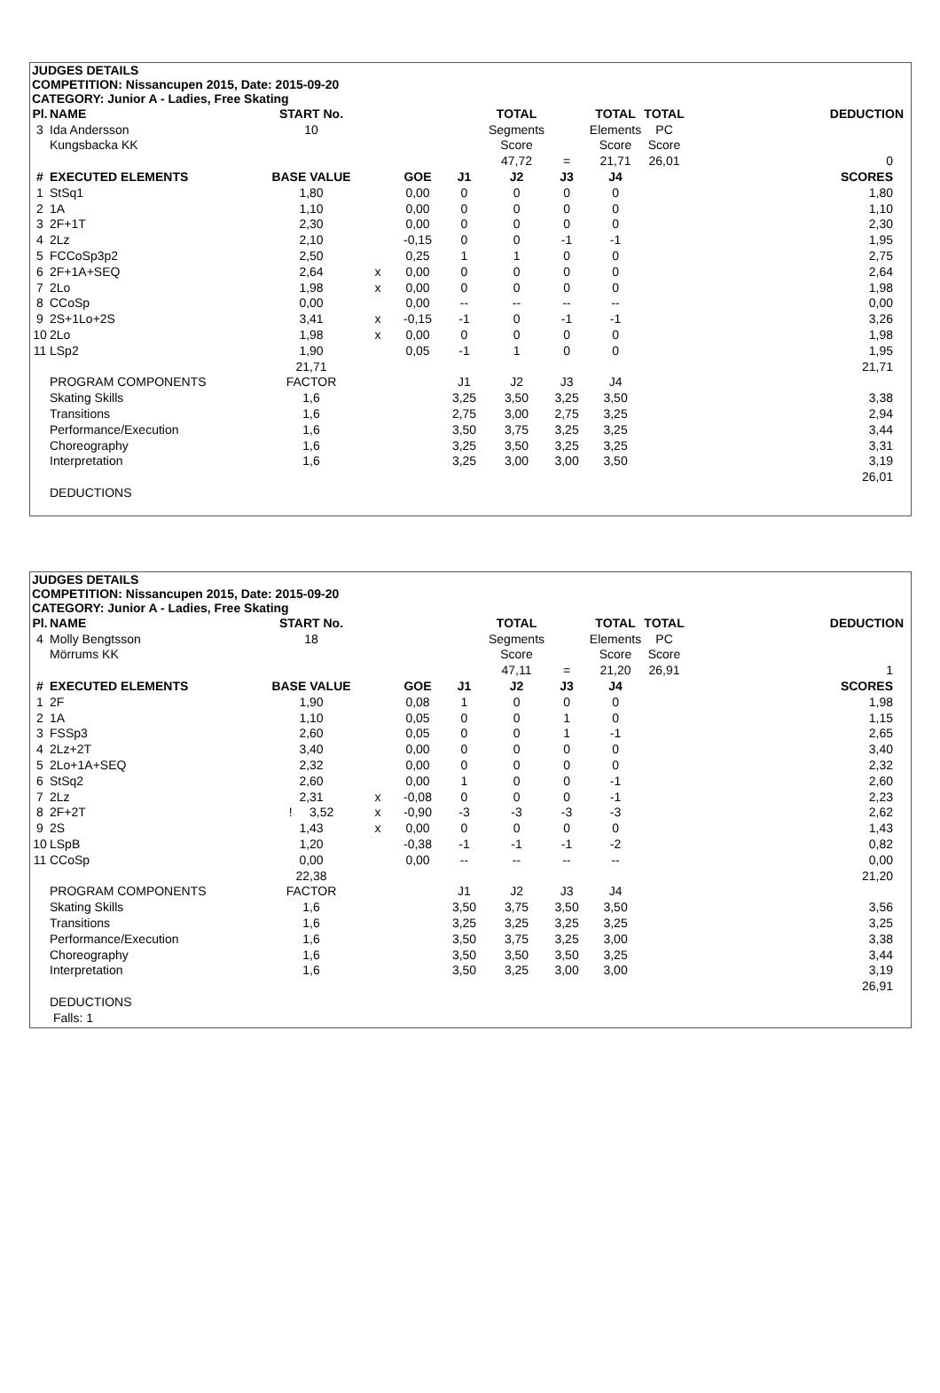JUDGES DETAILS
COMPETITION: Nissancupen 2015, Date: 2015-09-20
CATEGORY: Junior A - Ladies, Free Skating
| Pl. | NAME | START No. | | | | TOTAL | | TOTAL | TOTAL | DEDUCTION |
| --- | --- | --- | --- | --- | --- | --- | --- | --- | --- | --- |
| 3 | Ida Andersson | 10 | | | | Segments | | Elements | PC | |
| | Kungsbacka KK | | | | | Score | | Score | Score | |
| | | | | | | 47,72 | = | 21,71 | 26,01 | 0 |
| # | EXECUTED ELEMENTS | BASE VALUE | | GOE | J1 | J2 | J3 | J4 | | SCORES |
| 1 | StSq1 | 1,80 | | 0,00 | 0 | 0 | 0 | 0 | | 1,80 |
| 2 | 1A | 1,10 | | 0,00 | 0 | 0 | 0 | 0 | | 1,10 |
| 3 | 2F+1T | 2,30 | | 0,00 | 0 | 0 | 0 | 0 | | 2,30 |
| 4 | 2Lz | 2,10 | | -0,15 | 0 | 0 | -1 | -1 | | 1,95 |
| 5 | FCCoSp3p2 | 2,50 | | 0,25 | 1 | 1 | 0 | 0 | | 2,75 |
| 6 | 2F+1A+SEQ | 2,64 | x | 0,00 | 0 | 0 | 0 | 0 | | 2,64 |
| 7 | 2Lo | 1,98 | x | 0,00 | 0 | 0 | 0 | 0 | | 1,98 |
| 8 | CCoSp | 0,00 | | 0,00 | -- | -- | -- | -- | | 0,00 |
| 9 | 2S+1Lo+2S | 3,41 | x | -0,15 | -1 | 0 | -1 | -1 | | 3,26 |
| 10 | 2Lo | 1,98 | x | 0,00 | 0 | 0 | 0 | 0 | | 1,98 |
| 11 | LSp2 | 1,90 | | 0,05 | -1 | 1 | 0 | 0 | | 1,95 |
| | | 21,71 | | | | | | | | 21,71 |
| | PROGRAM COMPONENTS | FACTOR | | | J1 | J2 | J3 | J4 | | |
| | Skating Skills | 1,6 | | | 3,25 | 3,50 | 3,25 | 3,50 | | 3,38 |
| | Transitions | 1,6 | | | 2,75 | 3,00 | 2,75 | 3,25 | | 2,94 |
| | Performance/Execution | 1,6 | | | 3,50 | 3,75 | 3,25 | 3,25 | | 3,44 |
| | Choreography | 1,6 | | | 3,25 | 3,50 | 3,25 | 3,25 | | 3,31 |
| | Interpretation | 1,6 | | | 3,25 | 3,00 | 3,00 | 3,50 | | 3,19 |
| | | | | | | | | | | 26,01 |
| | DEDUCTIONS | | | | | | | | | |
JUDGES DETAILS
COMPETITION: Nissancupen 2015, Date: 2015-09-20
CATEGORY: Junior A - Ladies, Free Skating
| Pl. | NAME | START No. | | | | TOTAL | | TOTAL | TOTAL | DEDUCTION |
| --- | --- | --- | --- | --- | --- | --- | --- | --- | --- | --- |
| 4 | Molly Bengtsson | 18 | | | | Segments | | Elements | PC | |
| | Mörrums KK | | | | | Score | | Score | Score | |
| | | | | | | 47,11 | = | 21,20 | 26,91 | 1 |
| # | EXECUTED ELEMENTS | BASE VALUE | | GOE | J1 | J2 | J3 | J4 | | SCORES |
| 1 | 2F | 1,90 | | 0,08 | 1 | 0 | 0 | 0 | | 1,98 |
| 2 | 1A | 1,10 | | 0,05 | 0 | 0 | 1 | 0 | | 1,15 |
| 3 | FSSp3 | 2,60 | | 0,05 | 0 | 0 | 1 | -1 | | 2,65 |
| 4 | 2Lz+2T | 3,40 | | 0,00 | 0 | 0 | 0 | 0 | | 3,40 |
| 5 | 2Lo+1A+SEQ | 2,32 | | 0,00 | 0 | 0 | 0 | 0 | | 2,32 |
| 6 | StSq2 | 2,60 | | 0,00 | 1 | 0 | 0 | -1 | | 2,60 |
| 7 | 2Lz | 2,31 | x | -0,08 | 0 | 0 | 0 | -1 | | 2,23 |
| 8 | 2F+2T | ! 3,52 | x | -0,90 | -3 | -3 | -3 | -3 | | 2,62 |
| 9 | 2S | 1,43 | x | 0,00 | 0 | 0 | 0 | 0 | | 1,43 |
| 10 | LSpB | 1,20 | | -0,38 | -1 | -1 | -1 | -2 | | 0,82 |
| 11 | CCoSp | 0,00 | | 0,00 | -- | -- | -- | -- | | 0,00 |
| | | 22,38 | | | | | | | | 21,20 |
| | PROGRAM COMPONENTS | FACTOR | | | J1 | J2 | J3 | J4 | | |
| | Skating Skills | 1,6 | | | 3,50 | 3,75 | 3,50 | 3,50 | | 3,56 |
| | Transitions | 1,6 | | | 3,25 | 3,25 | 3,25 | 3,25 | | 3,25 |
| | Performance/Execution | 1,6 | | | 3,50 | 3,75 | 3,25 | 3,00 | | 3,38 |
| | Choreography | 1,6 | | | 3,50 | 3,50 | 3,50 | 3,25 | | 3,44 |
| | Interpretation | 1,6 | | | 3,50 | 3,25 | 3,00 | 3,00 | | 3,19 |
| | | | | | | | | | | 26,91 |
| | DEDUCTIONS | | | | | | | | | |
| | Falls: 1 | | | | | | | | | |